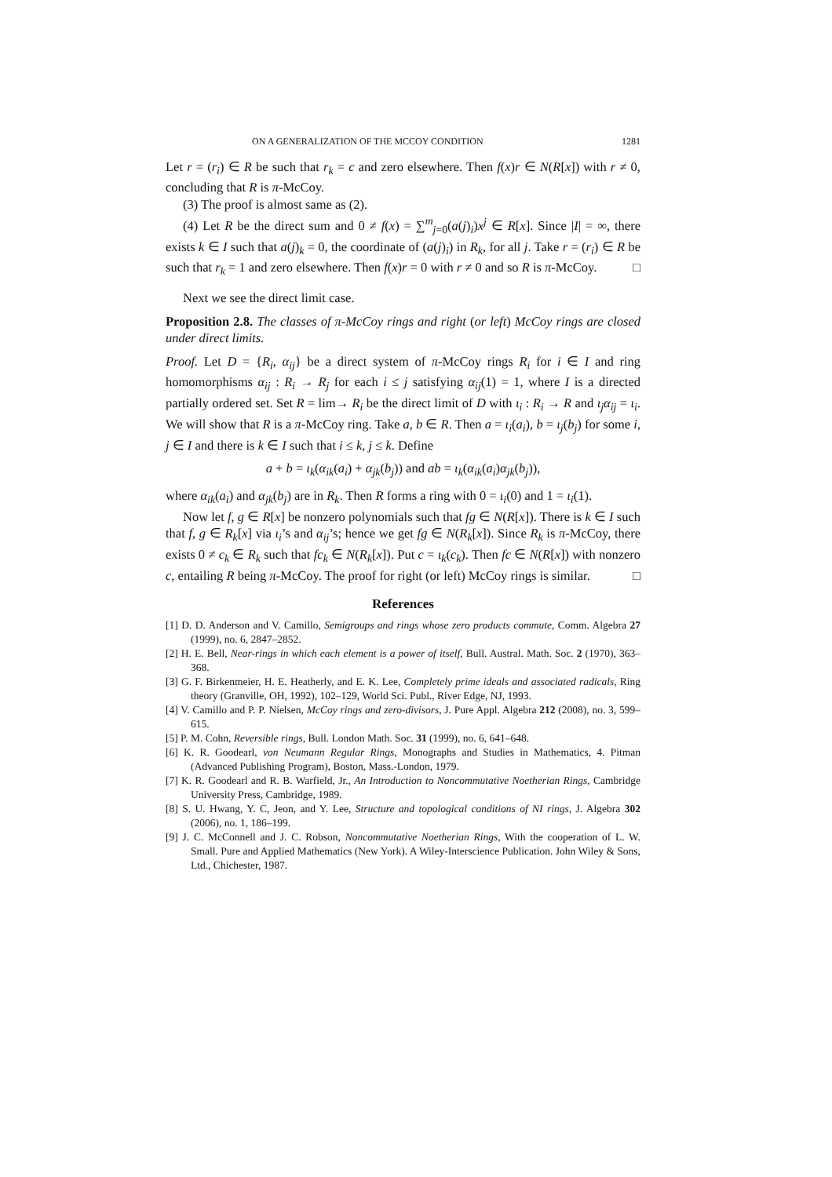ON A GENERALIZATION OF THE MCCOY CONDITION 1281
Let r = (r<sub>i</sub>) ∈ R be such that r<sub>k</sub> = c and zero elsewhere. Then f(x)r ∈ N(R[x]) with r ≠ 0, concluding that R is π-McCoy.
(3) The proof is almost same as (2).
(4) Let R be the direct sum and 0 ≠ f(x) = ∑<sup>m</sup><sub>j=0</sub>(a(j)<sub>i</sub>)x<sup>j</sup> ∈ R[x]. Since |I| = ∞, there exists k ∈ I such that a(j)<sub>k</sub> = 0, the coordinate of (a(j)<sub>i</sub>) in R<sub>k</sub>, for all j. Take r = (r<sub>i</sub>) ∈ R be such that r<sub>k</sub> = 1 and zero elsewhere. Then f(x)r = 0 with r ≠ 0 and so R is π-McCoy. □
Next we see the direct limit case.
Proposition 2.8. The classes of π-McCoy rings and right (or left) McCoy rings are closed under direct limits.
Proof. Let D = {R<sub>i</sub>, α<sub>ij</sub>} be a direct system of π-McCoy rings R<sub>i</sub> for i ∈ I and ring homomorphisms α<sub>ij</sub> : R<sub>i</sub> → R<sub>j</sub> for each i ≤ j satisfying α<sub>ij</sub>(1) = 1, where I is a directed partially ordered set. Set R = lim→ R<sub>i</sub> be the direct limit of D with ι<sub>i</sub> : R<sub>i</sub> → R and ι<sub>j</sub>α<sub>ij</sub> = ι<sub>i</sub>. We will show that R is a π-McCoy ring. Take a, b ∈ R. Then a = ι<sub>i</sub>(a<sub>i</sub>), b = ι<sub>j</sub>(b<sub>j</sub>) for some i, j ∈ I and there is k ∈ I such that i ≤ k, j ≤ k. Define
a + b = ι<sub>k</sub>(α<sub>ik</sub>(a<sub>i</sub>) + α<sub>jk</sub>(b<sub>j</sub>)) and ab = ι<sub>k</sub>(α<sub>ik</sub>(a<sub>i</sub>)α<sub>jk</sub>(b<sub>j</sub>)),
where α<sub>ik</sub>(a<sub>i</sub>) and α<sub>jk</sub>(b<sub>j</sub>) are in R<sub>k</sub>. Then R forms a ring with 0 = ι<sub>i</sub>(0) and 1 = ι<sub>i</sub>(1).
Now let f, g ∈ R[x] be nonzero polynomials such that fg ∈ N(R[x]). There is k ∈ I such that f, g ∈ R<sub>k</sub>[x] via ι<sub>i</sub>’s and α<sub>ij</sub>’s; hence we get fg ∈ N(R<sub>k</sub>[x]). Since R<sub>k</sub> is π-McCoy, there exists 0 ≠ c<sub>k</sub> ∈ R<sub>k</sub> such that fc<sub>k</sub> ∈ N(R<sub>k</sub>[x]). Put c = ι<sub>k</sub>(c<sub>k</sub>). Then fc ∈ N(R[x]) with nonzero c, entailing R being π-McCoy. The proof for right (or left) McCoy rings is similar. □
References
[1] D. D. Anderson and V. Camillo, Semigroups and rings whose zero products commute, Comm. Algebra 27 (1999), no. 6, 2847–2852.
[2] H. E. Bell, Near-rings in which each element is a power of itself, Bull. Austral. Math. Soc. 2 (1970), 363–368.
[3] G. F. Birkenmeier, H. E. Heatherly, and E. K. Lee, Completely prime ideals and associated radicals, Ring theory (Granville, OH, 1992), 102–129, World Sci. Publ., River Edge, NJ, 1993.
[4] V. Camillo and P. P. Nielsen, McCoy rings and zero-divisors, J. Pure Appl. Algebra 212 (2008), no. 3, 599–615.
[5] P. M. Cohn, Reversible rings, Bull. London Math. Soc. 31 (1999), no. 6, 641–648.
[6] K. R. Goodearl, von Neumann Regular Rings, Monographs and Studies in Mathematics, 4. Pitman (Advanced Publishing Program), Boston, Mass.-London, 1979.
[7] K. R. Goodearl and R. B. Warfield, Jr., An Introduction to Noncommutative Noetherian Rings, Cambridge University Press, Cambridge, 1989.
[8] S. U. Hwang, Y. C, Jeon, and Y. Lee, Structure and topological conditions of NI rings, J. Algebra 302 (2006), no. 1, 186–199.
[9] J. C. McConnell and J. C. Robson, Noncommutative Noetherian Rings, With the cooperation of L. W. Small. Pure and Applied Mathematics (New York). A Wiley-Interscience Publication. John Wiley & Sons, Ltd., Chichester, 1987.